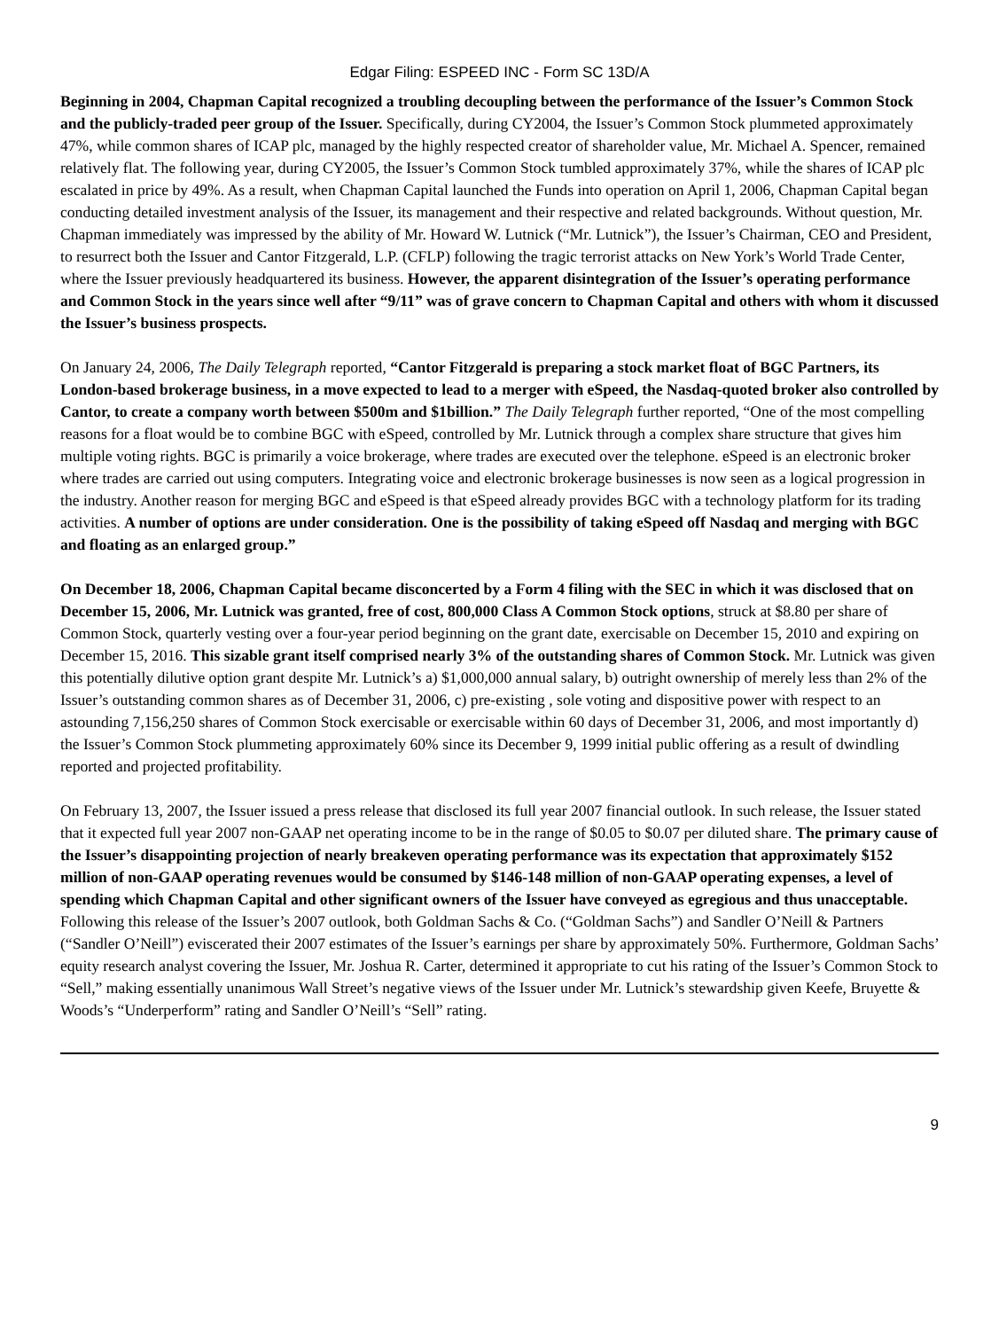Edgar Filing: ESPEED INC - Form SC 13D/A
Beginning in 2004, Chapman Capital recognized a troubling decoupling between the performance of the Issuer’s Common Stock and the publicly-traded peer group of the Issuer. Specifically, during CY2004, the Issuer’s Common Stock plummeted approximately 47%, while common shares of ICAP plc, managed by the highly respected creator of shareholder value, Mr. Michael A. Spencer, remained relatively flat. The following year, during CY2005, the Issuer’s Common Stock tumbled approximately 37%, while the shares of ICAP plc escalated in price by 49%. As a result, when Chapman Capital launched the Funds into operation on April 1, 2006, Chapman Capital began conducting detailed investment analysis of the Issuer, its management and their respective and related backgrounds. Without question, Mr. Chapman immediately was impressed by the ability of Mr. Howard W. Lutnick (“Mr. Lutnick”), the Issuer’s Chairman, CEO and President, to resurrect both the Issuer and Cantor Fitzgerald, L.P. (CFLP) following the tragic terrorist attacks on New York’s World Trade Center, where the Issuer previously headquartered its business. However, the apparent disintegration of the Issuer’s operating performance and Common Stock in the years since well after “9/11” was of grave concern to Chapman Capital and others with whom it discussed the Issuer’s business prospects.
On January 24, 2006, The Daily Telegraph reported, “Cantor Fitzgerald is preparing a stock market float of BGC Partners, its London-based brokerage business, in a move expected to lead to a merger with eSpeed, the Nasdaq-quoted broker also controlled by Cantor, to create a company worth between $500m and $1billion.” The Daily Telegraph further reported, “One of the most compelling reasons for a float would be to combine BGC with eSpeed, controlled by Mr. Lutnick through a complex share structure that gives him multiple voting rights. BGC is primarily a voice brokerage, where trades are executed over the telephone. eSpeed is an electronic broker where trades are carried out using computers. Integrating voice and electronic brokerage businesses is now seen as a logical progression in the industry. Another reason for merging BGC and eSpeed is that eSpeed already provides BGC with a technology platform for its trading activities. A number of options are under consideration. One is the possibility of taking eSpeed off Nasdaq and merging with BGC and floating as an enlarged group.”
On December 18, 2006, Chapman Capital became disconcerted by a Form 4 filing with the SEC in which it was disclosed that on December 15, 2006, Mr. Lutnick was granted, free of cost, 800,000 Class A Common Stock options, struck at $8.80 per share of Common Stock, quarterly vesting over a four-year period beginning on the grant date, exercisable on December 15, 2010 and expiring on December 15, 2016. This sizable grant itself comprised nearly 3% of the outstanding shares of Common Stock. Mr. Lutnick was given this potentially dilutive option grant despite Mr. Lutnick’s a) $1,000,000 annual salary, b) outright ownership of merely less than 2% of the Issuer’s outstanding common shares as of December 31, 2006, c) pre-existing , sole voting and dispositive power with respect to an astounding 7,156,250 shares of Common Stock exercisable or exercisable within 60 days of December 31, 2006, and most importantly d) the Issuer’s Common Stock plummeting approximately 60% since its December 9, 1999 initial public offering as a result of dwindling reported and projected profitability.
On February 13, 2007, the Issuer issued a press release that disclosed its full year 2007 financial outlook. In such release, the Issuer stated that it expected full year 2007 non-GAAP net operating income to be in the range of $0.05 to $0.07 per diluted share. The primary cause of the Issuer’s disappointing projection of nearly breakeven operating performance was its expectation that approximately $152 million of non-GAAP operating revenues would be consumed by $146-148 million of non-GAAP operating expenses, a level of spending which Chapman Capital and other significant owners of the Issuer have conveyed as egregious and thus unacceptable. Following this release of the Issuer’s 2007 outlook, both Goldman Sachs & Co. (“Goldman Sachs”) and Sandler O’Neill & Partners (“Sandler O’Neill”) eviscerated their 2007 estimates of the Issuer’s earnings per share by approximately 50%. Furthermore, Goldman Sachs’ equity research analyst covering the Issuer, Mr. Joshua R. Carter, determined it appropriate to cut his rating of the Issuer’s Common Stock to “Sell,” making essentially unanimous Wall Street’s negative views of the Issuer under Mr. Lutnick’s stewardship given Keefe, Bruyette & Woods’s “Underperform” rating and Sandler O’Neill’s “Sell” rating.
9